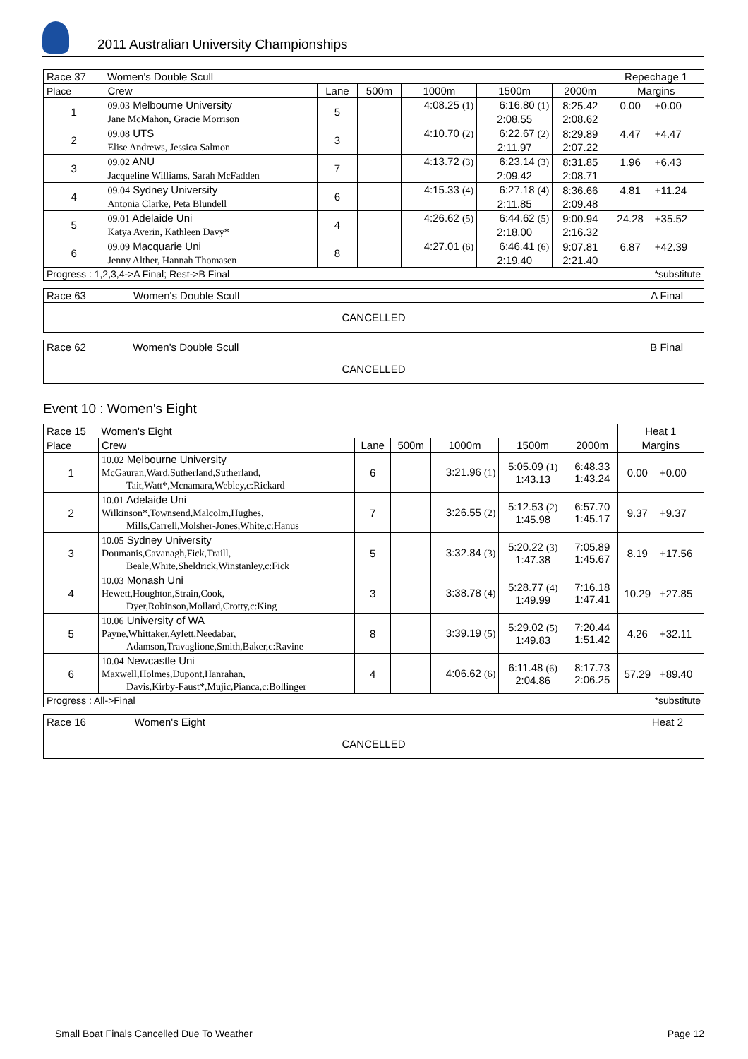2011 Australian University Championships
| Race 37 | Women's Double Scull | | | | | | Repechage 1 | |
| Place | Crew | Lane | 500m | 1000m | 1500m | 2000m | Margins | |
| 1 | 09.03 Melbourne University | 5 | | 4:08.25 (1) | 6:16.80 (1) | 8:25.42 | 0.00 | +0.00 |
| | Jane McMahon, Gracie Morrison | | | | 2:08.55 | 2:08.62 | | |
| 2 | 09.08 UTS | 3 | | 4:10.70 (2) | 6:22.67 (2) | 8:29.89 | 4.47 | +4.47 |
| | Elise Andrews, Jessica Salmon | | | | 2:11.97 | 2:07.22 | | |
| 3 | 09.02 ANU | 7 | | 4:13.72 (3) | 6:23.14 (3) | 8:31.85 | 1.96 | +6.43 |
| | Jacqueline Williams, Sarah McFadden | | | | 2:09.42 | 2:08.71 | | |
| 4 | 09.04 Sydney University | 6 | | 4:15.33 (4) | 6:27.18 (4) | 8:36.66 | 4.81 | +11.24 |
| | Antonia Clarke, Peta Blundell | | | | 2:11.85 | 2:09.48 | | |
| 5 | 09.01 Adelaide Uni | 4 | | 4:26.62 (5) | 6:44.62 (5) | 9:00.94 | 24.28 | +35.52 |
| | Katya Averin, Kathleen Davy* | | | | 2:18.00 | 2:16.32 | | |
| 6 | 09.09 Macquarie Uni | 8 | | 4:27.01 (6) | 6:46.41 (6) | 9:07.81 | 6.87 | +42.39 |
| | Jenny Alther, Hannah Thomasen | | | | 2:19.40 | 2:21.40 | | |
| Progress : 1,2,3,4->A Final; Rest->B Final | | | | | | | *substitute | |
| Race 63 | Women's Double Scull | A Final |
| CANCELLED | | |
| Race 62 | Women's Double Scull | B Final |
| CANCELLED | | |
Event 10 : Women's Eight
| Race 15 | Women's Eight | | | | | | Heat 1 | |
| Place | Crew | Lane | 500m | 1000m | 1500m | 2000m | Margins | |
| 1 | 10.02 Melbourne University McGauran,Ward,Sutherland,Sutherland, Tait,Watt*,Mcnamara,Webley,c:Rickard | 6 | | 3:21.96 (1) | 5:05.09 (1) 1:43.13 | 6:48.33 1:43.24 | 0.00 | +0.00 |
| 2 | 10.01 Adelaide Uni Wilkinson*,Townsend,Malcolm,Hughes, Mills,Carrell,Molsher-Jones,White,c:Hanus | 7 | | 3:26.55 (2) | 5:12.53 (2) 1:45.98 | 6:57.70 1:45.17 | 9.37 | +9.37 |
| 3 | 10.05 Sydney University Doumanis,Cavanagh,Fick,Traill, Beale,White,Sheldrick,Winstanley,c:Fick | 5 | | 3:32.84 (3) | 5:20.22 (3) 1:47.38 | 7:05.89 1:45.67 | 8.19 | +17.56 |
| 4 | 10.03 Monash Uni Hewett,Houghton,Strain,Cook, Dyer,Robinson,Mollard,Crotty,c:King | 3 | | 3:38.78 (4) | 5:28.77 (4) 1:49.99 | 7:16.18 1:47.41 | 10.29 | +27.85 |
| 5 | 10.06 University of WA Payne,Whittaker,Aylett,Needabar, Adamson,Travaglione,Smith,Baker,c:Ravine | 8 | | 3:39.19 (5) | 5:29.02 (5) 1:49.83 | 7:20.44 1:51.42 | 4.26 | +32.11 |
| 6 | 10.04 Newcastle Uni Maxwell,Holmes,Dupont,Hanrahan, Davis,Kirby-Faust*,Mujic,Pianca,c:Bollinger | 4 | | 4:06.62 (6) | 6:11.48 (6) 2:04.86 | 8:17.73 2:06.25 | 57.29 | +89.40 |
| Progress : All->Final | | | | | | | *substitute | |
| Race 16 | Women's Eight | Heat 2 |
| CANCELLED | | |
Small Boat Finals Cancelled Due To Weather Page 12